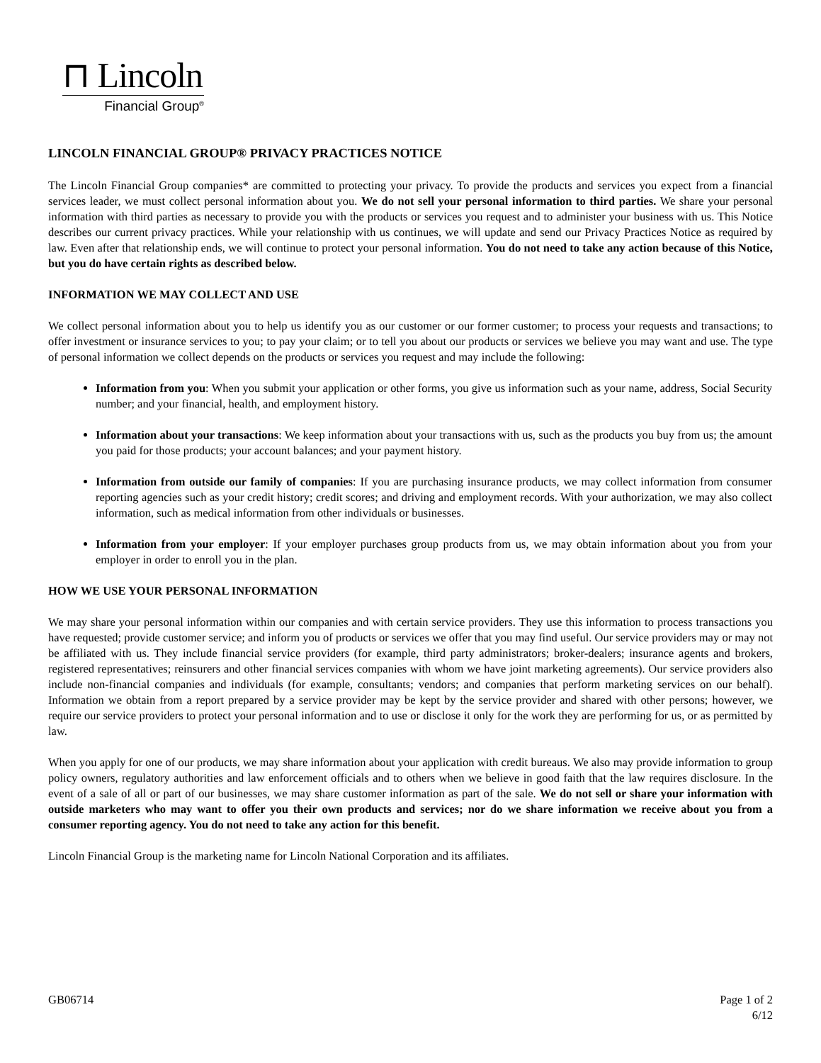⊓ Lincoln
Financial Group<sup>®</sup>
LINCOLN FINANCIAL GROUP® PRIVACY PRACTICES NOTICE
The Lincoln Financial Group companies* are committed to protecting your privacy. To provide the products and services you expect from a financial services leader, we must collect personal information about you. We do not sell your personal information to third parties. We share your personal information with third parties as necessary to provide you with the products or services you request and to administer your business with us. This Notice describes our current privacy practices. While your relationship with us continues, we will update and send our Privacy Practices Notice as required by law. Even after that relationship ends, we will continue to protect your personal information. You do not need to take any action because of this Notice, but you do have certain rights as described below.
INFORMATION WE MAY COLLECT AND USE
We collect personal information about you to help us identify you as our customer or our former customer; to process your requests and transactions; to offer investment or insurance services to you; to pay your claim; or to tell you about our products or services we believe you may want and use. The type of personal information we collect depends on the products or services you request and may include the following:
Information from you: When you submit your application or other forms, you give us information such as your name, address, Social Security number; and your financial, health, and employment history.
Information about your transactions: We keep information about your transactions with us, such as the products you buy from us; the amount you paid for those products; your account balances; and your payment history.
Information from outside our family of companies: If you are purchasing insurance products, we may collect information from consumer reporting agencies such as your credit history; credit scores; and driving and employment records. With your authorization, we may also collect information, such as medical information from other individuals or businesses.
Information from your employer: If your employer purchases group products from us, we may obtain information about you from your employer in order to enroll you in the plan.
HOW WE USE YOUR PERSONAL INFORMATION
We may share your personal information within our companies and with certain service providers. They use this information to process transactions you have requested; provide customer service; and inform you of products or services we offer that you may find useful. Our service providers may or may not be affiliated with us. They include financial service providers (for example, third party administrators; broker-dealers; insurance agents and brokers, registered representatives; reinsurers and other financial services companies with whom we have joint marketing agreements). Our service providers also include non-financial companies and individuals (for example, consultants; vendors; and companies that perform marketing services on our behalf). Information we obtain from a report prepared by a service provider may be kept by the service provider and shared with other persons; however, we require our service providers to protect your personal information and to use or disclose it only for the work they are performing for us, or as permitted by law.
When you apply for one of our products, we may share information about your application with credit bureaus. We also may provide information to group policy owners, regulatory authorities and law enforcement officials and to others when we believe in good faith that the law requires disclosure. In the event of a sale of all or part of our businesses, we may share customer information as part of the sale. We do not sell or share your information with outside marketers who may want to offer you their own products and services; nor do we share information we receive about you from a consumer reporting agency. You do not need to take any action for this benefit.
Lincoln Financial Group is the marketing name for Lincoln National Corporation and its affiliates.
GB06714 Page 1 of 2
6/12